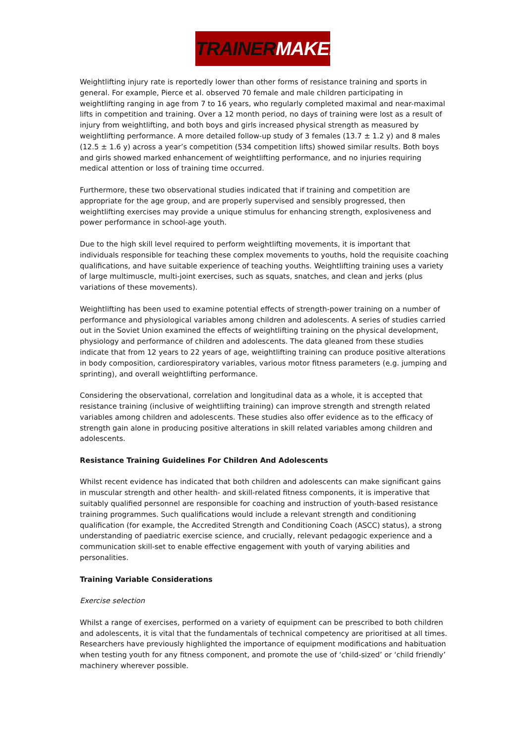TRAINERMAKER
Weightlifting injury rate is reportedly lower than other forms of resistance training and sports in general. For example, Pierce et al. observed 70 female and male children participating in weightlifting ranging in age from 7 to 16 years, who regularly completed maximal and near-maximal lifts in competition and training. Over a 12 month period, no days of training were lost as a result of injury from weightlifting, and both boys and girls increased physical strength as measured by weightlifting performance. A more detailed follow-up study of 3 females (13.7 ± 1.2 y) and 8 males (12.5 ± 1.6 y) across a year’s competition (534 competition lifts) showed similar results. Both boys and girls showed marked enhancement of weightlifting performance, and no injuries requiring medical attention or loss of training time occurred.
Furthermore, these two observational studies indicated that if training and competition are appropriate for the age group, and are properly supervised and sensibly progressed, then weightlifting exercises may provide a unique stimulus for enhancing strength, explosiveness and power performance in school-age youth.
Due to the high skill level required to perform weightlifting movements, it is important that individuals responsible for teaching these complex movements to youths, hold the requisite coaching qualifications, and have suitable experience of teaching youths. Weightlifting training uses a variety of large multimuscle, multi-joint exercises, such as squats, snatches, and clean and jerks (plus variations of these movements).
Weightlifting has been used to examine potential effects of strength-power training on a number of performance and physiological variables among children and adolescents. A series of studies carried out in the Soviet Union examined the effects of weightlifting training on the physical development, physiology and performance of children and adolescents. The data gleaned from these studies indicate that from 12 years to 22 years of age, weightlifting training can produce positive alterations in body composition, cardiorespiratory variables, various motor fitness parameters (e.g. jumping and sprinting), and overall weightlifting performance.
Considering the observational, correlation and longitudinal data as a whole, it is accepted that resistance training (inclusive of weightlifting training) can improve strength and strength related variables among children and adolescents. These studies also offer evidence as to the efficacy of strength gain alone in producing positive alterations in skill related variables among children and adolescents.
Resistance Training Guidelines For Children And Adolescents
Whilst recent evidence has indicated that both children and adolescents can make significant gains in muscular strength and other health- and skill-related fitness components, it is imperative that suitably qualified personnel are responsible for coaching and instruction of youth-based resistance training programmes. Such qualifications would include a relevant strength and conditioning qualification (for example, the Accredited Strength and Conditioning Coach (ASCC) status), a strong understanding of paediatric exercise science, and crucially, relevant pedagogic experience and a communication skill-set to enable effective engagement with youth of varying abilities and personalities.
Training Variable Considerations
Exercise selection
Whilst a range of exercises, performed on a variety of equipment can be prescribed to both children and adolescents, it is vital that the fundamentals of technical competency are prioritised at all times. Researchers have previously highlighted the importance of equipment modifications and habituation when testing youth for any fitness component, and promote the use of ‘child-sized’ or ‘child friendly’ machinery wherever possible.